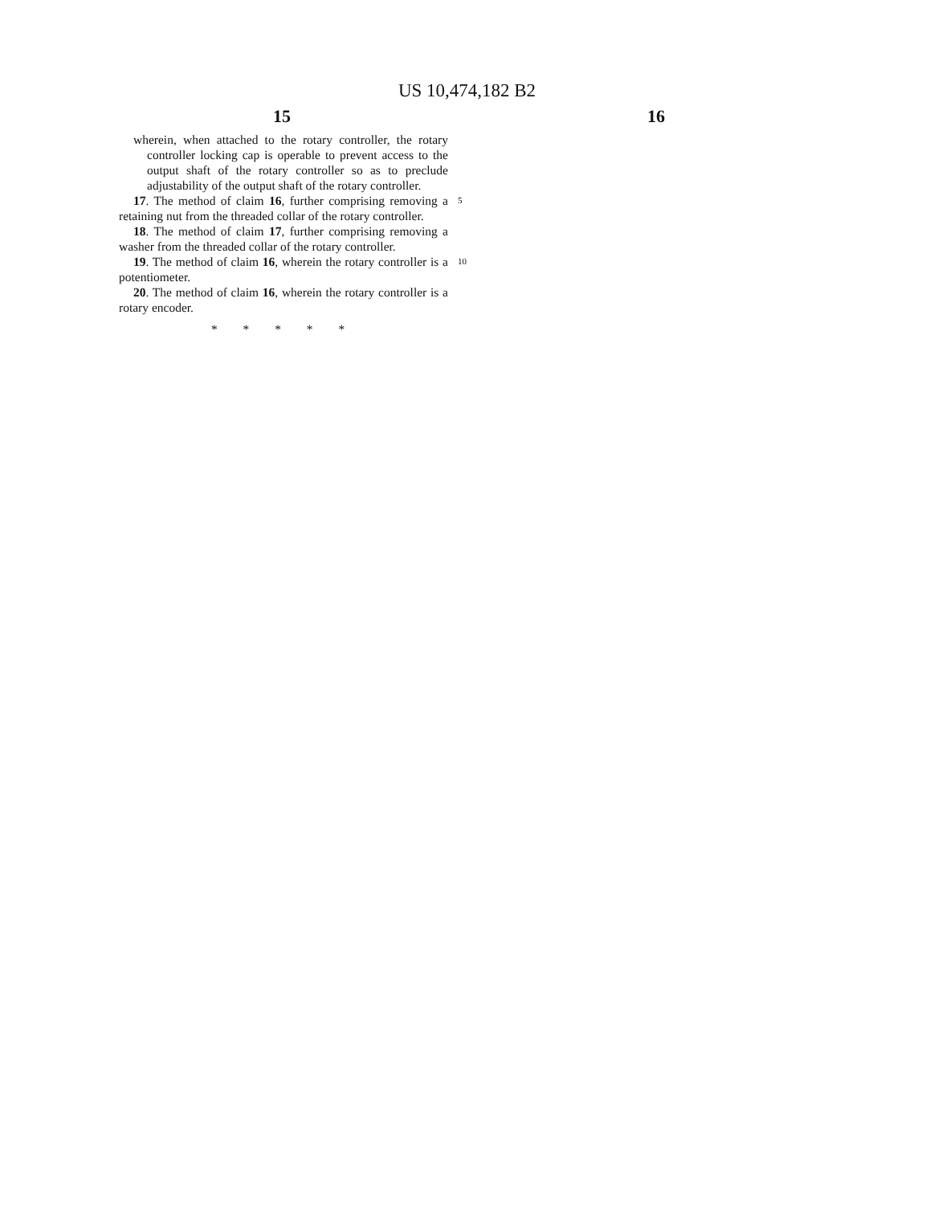US 10,474,182 B2
15 16
wherein, when attached to the rotary controller, the rotary controller locking cap is operable to prevent access to the output shaft of the rotary controller so as to preclude adjustability of the output shaft of the rotary controller.
17. The method of claim 16, further comprising removing 5 a retaining nut from the threaded collar of the rotary controller.
18. The method of claim 17, further comprising removing a washer from the threaded collar of the rotary controller.
19. The method of claim 16, wherein the rotary controller 10 is a potentiometer.
20. The method of claim 16, wherein the rotary controller is a rotary encoder.
* * * * *